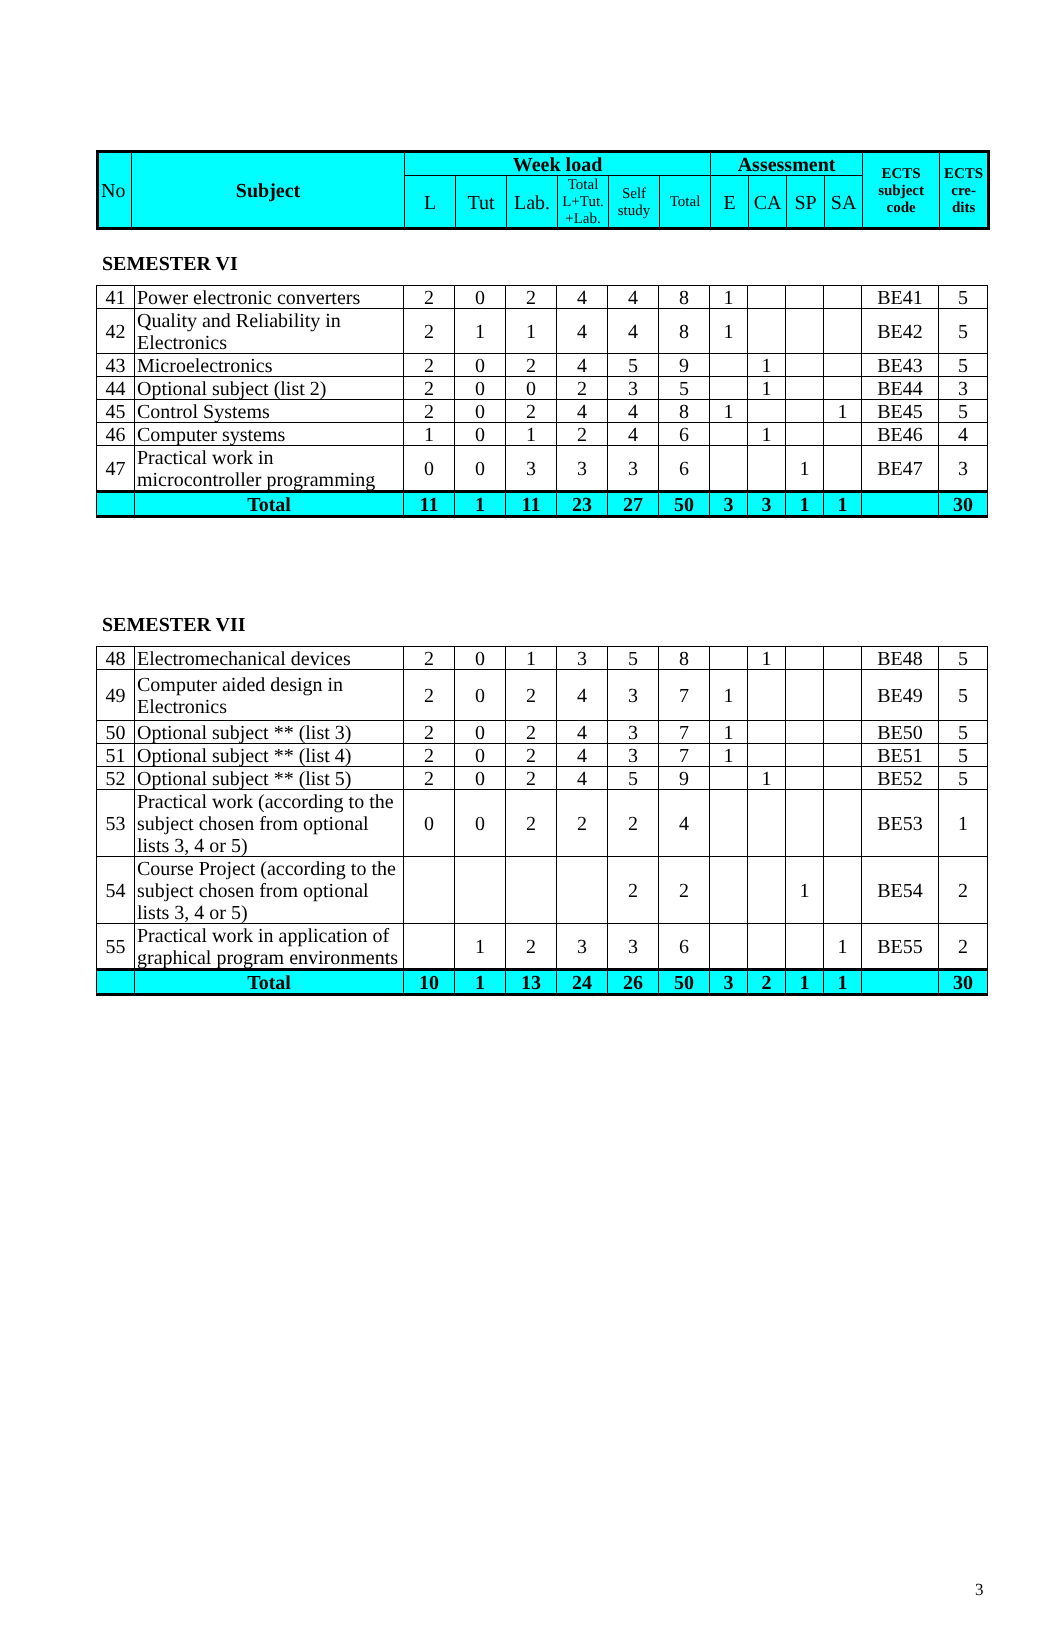| No | Subject | Week load | | | | | | Assessment | | | | ECTS subject code | ECTS cre-dits |
| --- | --- | --- | --- | --- | --- | --- | --- | --- | --- | --- | --- | --- | --- |
| | | L | Tut | Lab. | Total L+Tut. +Lab. | Self study | Total | E | CA | SP | SA | | |
SEMESTER VI
| 41 | Power electronic converters | 2 | 0 | 2 | 4 | 4 | 8 | 1 | | | | BE41 | 5 |
| 42 | Quality and Reliability in Electronics | 2 | 1 | 1 | 4 | 4 | 8 | 1 | | | | BE42 | 5 |
| 43 | Microelectronics | 2 | 0 | 2 | 4 | 5 | 9 | | 1 | | | BE43 | 5 |
| 44 | Optional subject (list 2) | 2 | 0 | 0 | 2 | 3 | 5 | | 1 | | | BE44 | 3 |
| 45 | Control Systems | 2 | 0 | 2 | 4 | 4 | 8 | 1 | | | 1 | BE45 | 5 |
| 46 | Computer systems | 1 | 0 | 1 | 2 | 4 | 6 | | 1 | | | BE46 | 4 |
| 47 | Practical work in microcontroller programming | 0 | 0 | 3 | 3 | 3 | 6 | | | 1 | | BE47 | 3 |
| | Total | 11 | 1 | 11 | 23 | 27 | 50 | 3 | 3 | 1 | 1 | | 30 |
SEMESTER VII
| 48 | Electromechanical devices | 2 | 0 | 1 | 3 | 5 | 8 | | 1 | | | BE48 | 5 |
| 49 | Computer aided design in Electronics | 2 | 0 | 2 | 4 | 3 | 7 | 1 | | | | BE49 | 5 |
| 50 | Optional subject ** (list 3) | 2 | 0 | 2 | 4 | 3 | 7 | 1 | | | | BE50 | 5 |
| 51 | Optional subject ** (list 4) | 2 | 0 | 2 | 4 | 3 | 7 | 1 | | | | BE51 | 5 |
| 52 | Optional subject ** (list 5) | 2 | 0 | 2 | 4 | 5 | 9 | | 1 | | | BE52 | 5 |
| 53 | Practical work (according to the subject chosen from optional lists 3, 4 or 5) | 0 | 0 | 2 | 2 | 2 | 4 | | | | | BE53 | 1 |
| 54 | Course Project (according to the subject chosen from optional lists 3, 4 or 5) | | | | | 2 | 2 | | | 1 | | BE54 | 2 |
| 55 | Practical work in application of graphical program environments | | 1 | 2 | 3 | 3 | 6 | | | | 1 | BE55 | 2 |
| | Total | 10 | 1 | 13 | 24 | 26 | 50 | 3 | 2 | 1 | 1 | | 30 |
3